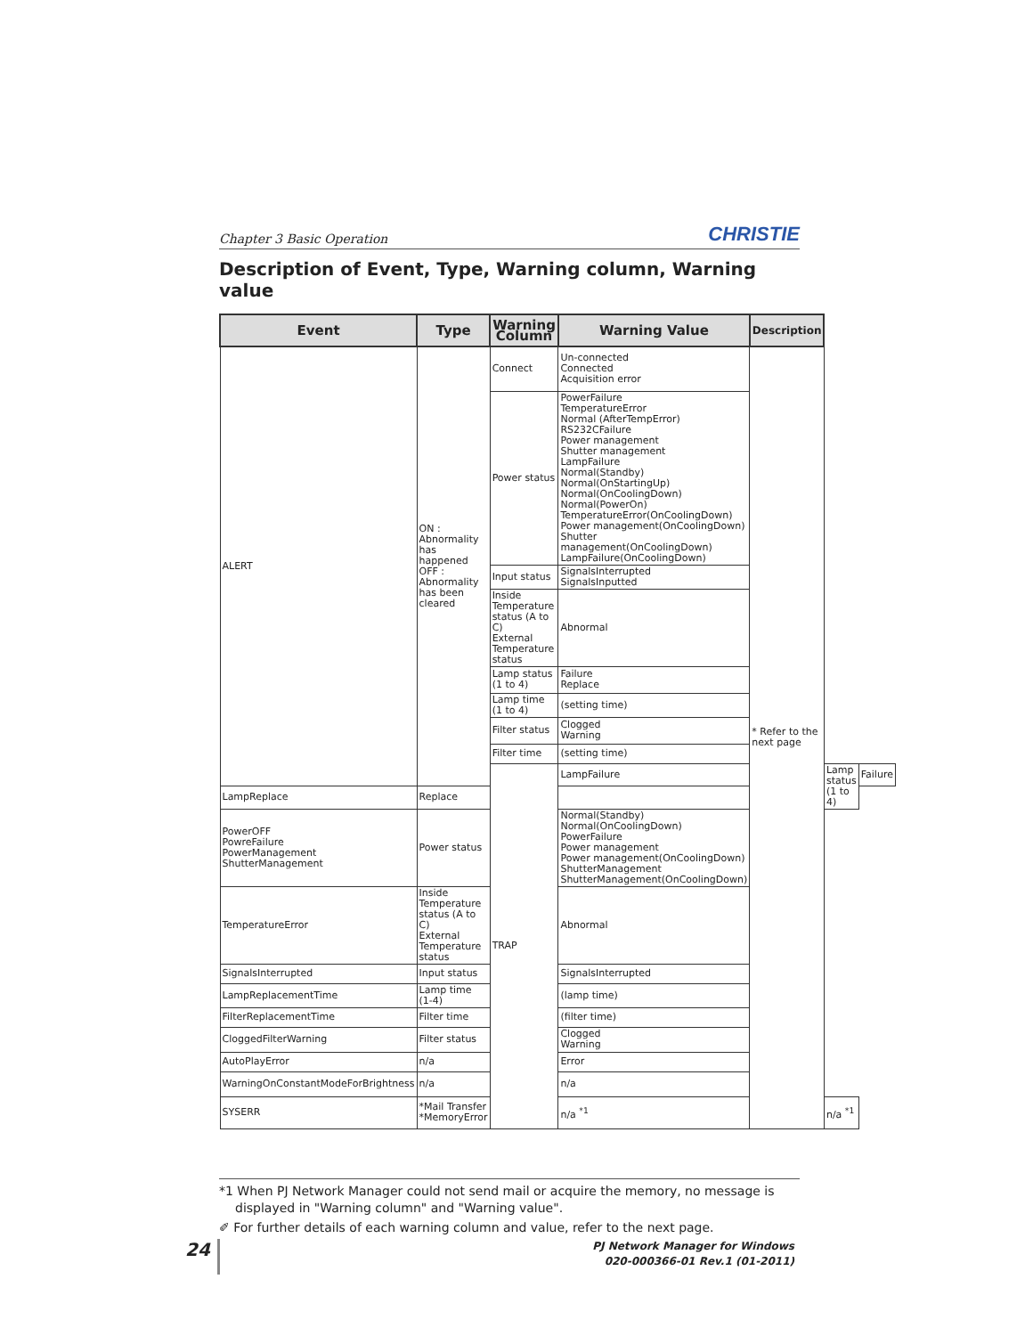Chapter 3 Basic Operation CHRISTIE
Description of Event, Type, Warning column, Warning value
| Event | Type | Warning Column | Warning Value | Description | | |
| --- | --- | --- | --- | --- | --- | --- |
| ALERT | ON : Abnormality has happened OFF : Abnormality has been cleared | Connect | Un-connected Connected Acquisition error | * Refer to the next page | | |
| | | Power status | PowerFailure TemperatureError Normal (AfterTempError) RS232CFailure Power management Shutter management LampFailure Normal(Standby) Normal(OnStartingUp) Normal(OnCoolingDown) Normal(PowerOn) TemperatureError(OnCoolingDown) Power management(OnCoolingDown) Shutter management(OnCoolingDown) LampFailure(OnCoolingDown) | | | |
| | | Input status | SignalsInterrupted SignalsInputted | | | |
| | | Inside Temperature status (A to C) External Temperature status | Abnormal | | | |
| | | Lamp status (1 to 4) | Failure Replace | | | |
| | | Lamp time (1 to 4) | (setting time) | | | |
| | | Filter status | Clogged Warning | | | |
| | | Filter time | (setting time) | | | |
| | | TRAP | LampFailure | | Lamp status (1 to 4) | Failure |
| LampReplace | Replace | | | | | |
| PowerOFF PowreFailure PowerManagement ShutterManagement | Power status | | Normal(Standby) Normal(OnCoolingDown) PowerFailure Power management Power management(OnCoolingDown) ShutterManagement ShutterManagement(OnCoolingDown) | | | |
| TemperatureError | Inside Temperature status (A to C) External Temperature status | | Abnormal | | | |
| SignalsInterrupted | Input status | | SignalsInterrupted | | | |
| LampReplacementTime | Lamp time (1-4) | | (lamp time) | | | |
| FilterReplacementTime | Filter time | | (filter time) | | | |
| CloggedFilterWarning | Filter status | | Clogged Warning | | | |
| AutoPlayError | n/a | | Error | | | |
| WarningOnConstantModeForBrightness | n/a | | n/a | | | |
| SYSERR | *Mail Transfer *MemoryError | | n/a <sup>*1</sup> | | n/a <sup>*1</sup> | |
*1 When PJ Network Manager could not send mail or acquire the memory, no message is displayed in "Warning column" and "Warning value".
✐ For further details of each warning column and value, refer to the next page.
24
PJ Network Manager for Windows
020-000366-01 Rev.1 (01-2011)